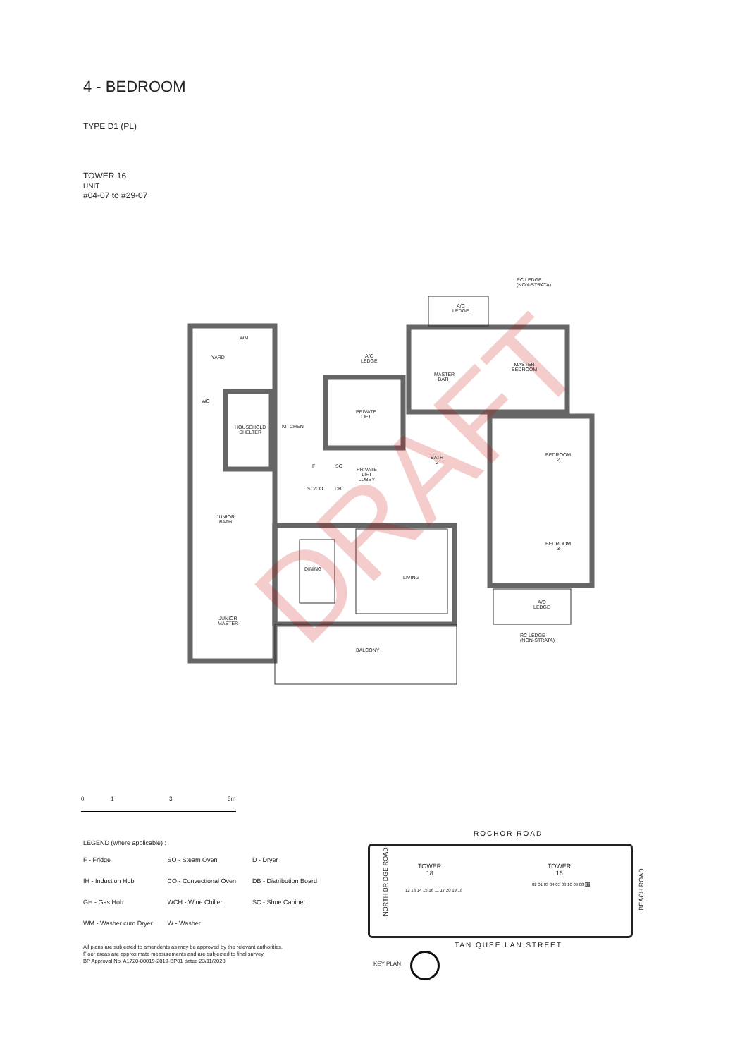4 - BEDROOM
TYPE D1 (PL)
TOWER 16
UNIT
#04-07 to #29-07
DRAFT
YARD
WM
WC
HOUSEHOLD
SHELTER
KITCHEN
A/C
LEDGE
A/C
LEDGE
RC LEDGE
(NON-STRATA)
MASTER
BEDROOM
MASTER
BATH
PRIVATE
LIFT
PRIVATE
LIFT
LOBBY
F SC
SO/CO DB
BATH
2
BEDROOM
2
JUNIOR
BATH
DINING
LIVING
BEDROOM
3
A/C
LEDGE
RC LEDGE
(NON-STRATA)
JUNIOR
MASTER
BALCONY
0 1 3 5m
LEGEND (where applicable) :
| F - Fridge | SO - Steam Oven | D - Dryer |
| IH - Induction Hob | CO - Convectional Oven | DB - Distribution Board |
| GH - Gas Hob | WCH - Wine Chiller | SC - Shoe Cabinet |
| WM - Washer cum Dryer | W - Washer | |
All plans are subjected to amendents as may be approved by the relevant authorities.
Floor areas are approximate measurements and are subjected to final survey.
BP Approval No. A1720-00019-2019-BP01 dated 23/11/2020
ROCHOR ROAD
TOWER
18
TOWER
16
12 13 14 15 16 11 17 20 19 18
02 01 03 04 05 06 10 09 08 07
NORTH BRIDGE ROAD
BEACH ROAD
TAN QUEE LAN STREET
KEY PLAN